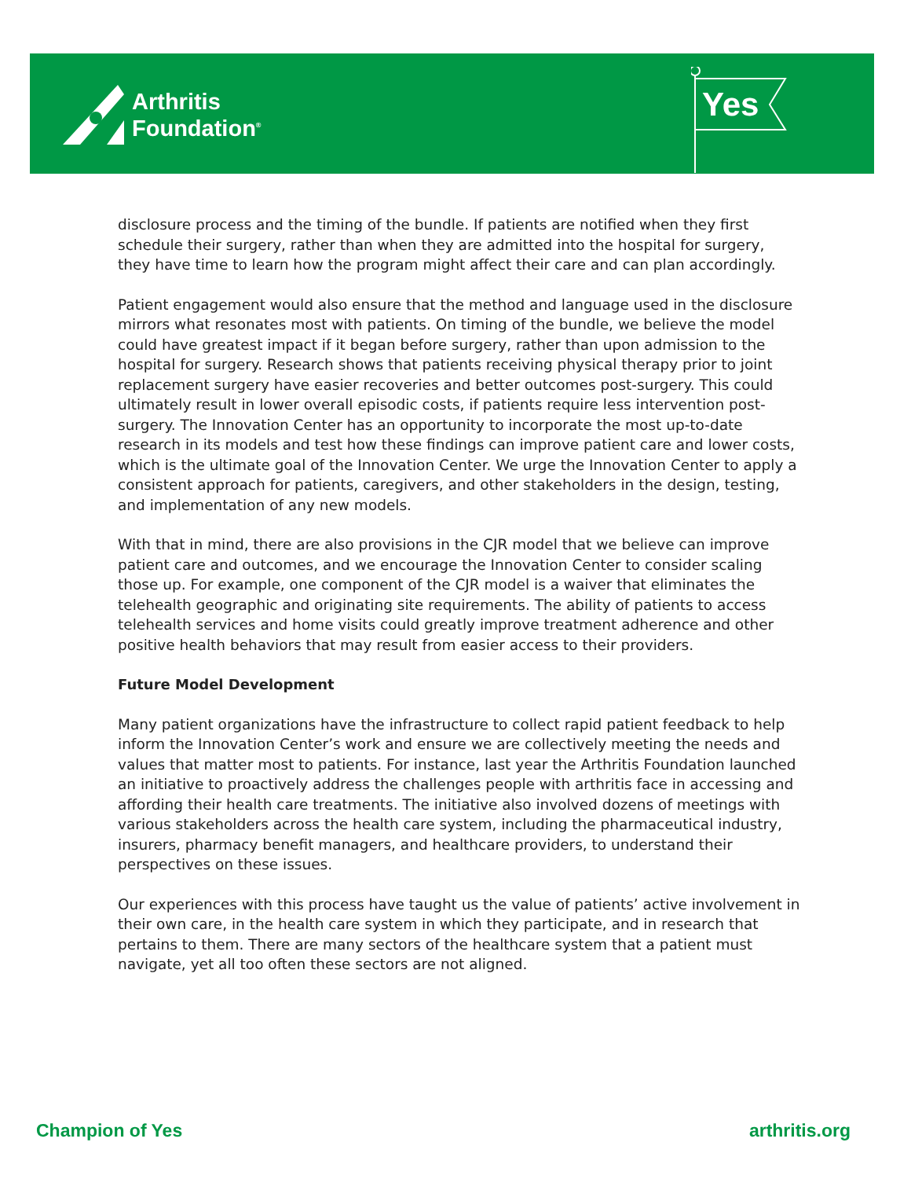Arthritis
Foundation<sup>®</sup>
Yes
disclosure process and the timing of the bundle. If patients are notified when they first schedule their surgery, rather than when they are admitted into the hospital for surgery, they have time to learn how the program might affect their care and can plan accordingly.
Patient engagement would also ensure that the method and language used in the disclosure mirrors what resonates most with patients. On timing of the bundle, we believe the model could have greatest impact if it began before surgery, rather than upon admission to the hospital for surgery. Research shows that patients receiving physical therapy prior to joint replacement surgery have easier recoveries and better outcomes post-surgery. This could ultimately result in lower overall episodic costs, if patients require less intervention post-surgery. The Innovation Center has an opportunity to incorporate the most up-to-date research in its models and test how these findings can improve patient care and lower costs, which is the ultimate goal of the Innovation Center. We urge the Innovation Center to apply a consistent approach for patients, caregivers, and other stakeholders in the design, testing, and implementation of any new models.
With that in mind, there are also provisions in the CJR model that we believe can improve patient care and outcomes, and we encourage the Innovation Center to consider scaling those up. For example, one component of the CJR model is a waiver that eliminates the telehealth geographic and originating site requirements. The ability of patients to access telehealth services and home visits could greatly improve treatment adherence and other positive health behaviors that may result from easier access to their providers.
Future Model Development
Many patient organizations have the infrastructure to collect rapid patient feedback to help inform the Innovation Center’s work and ensure we are collectively meeting the needs and values that matter most to patients. For instance, last year the Arthritis Foundation launched an initiative to proactively address the challenges people with arthritis face in accessing and affording their health care treatments. The initiative also involved dozens of meetings with various stakeholders across the health care system, including the pharmaceutical industry, insurers, pharmacy benefit managers, and healthcare providers, to understand their perspectives on these issues.
Our experiences with this process have taught us the value of patients’ active involvement in their own care, in the health care system in which they participate, and in research that pertains to them. There are many sectors of the healthcare system that a patient must navigate, yet all too often these sectors are not aligned.
Champion of Yes arthritis.org